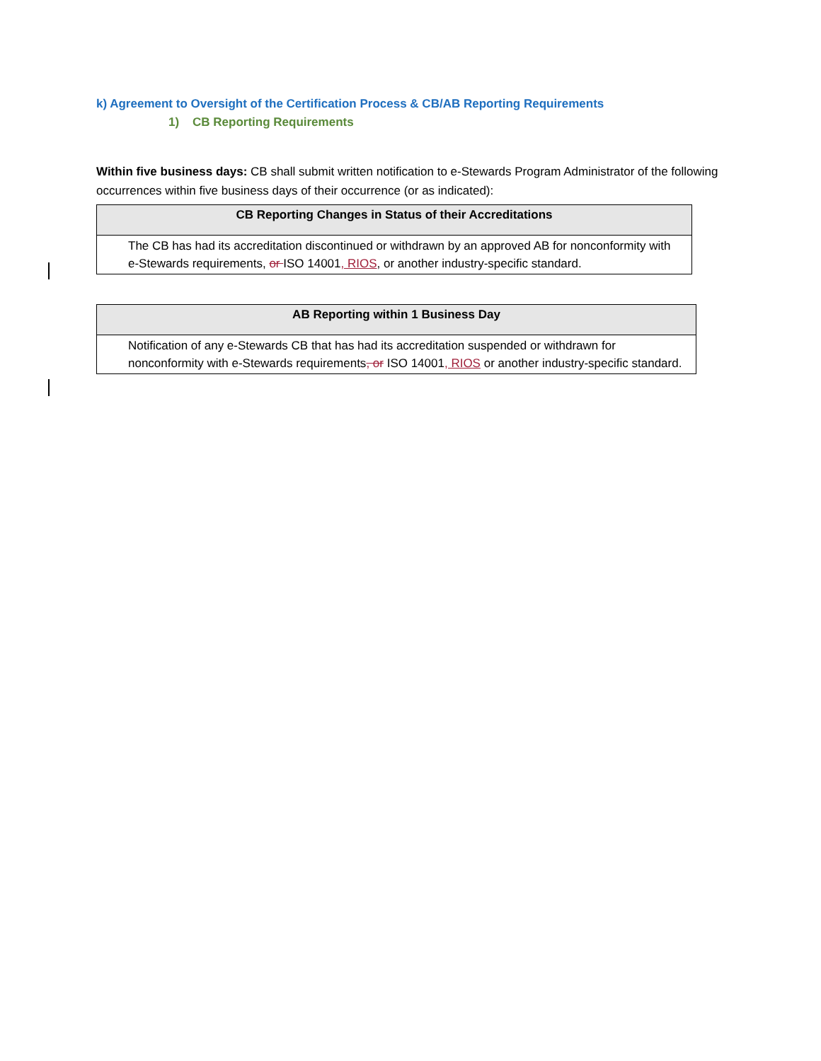k) Agreement to Oversight of the Certification Process & CB/AB Reporting Requirements
1) CB Reporting Requirements
Within five business days: CB shall submit written notification to e-Stewards Program Administrator of the following occurrences within five business days of their occurrence (or as indicated):
| CB Reporting Changes in Status of their Accreditations |
| --- |
| The CB has had its accreditation discontinued or withdrawn by an approved AB for nonconformity with e-Stewards requirements, or ISO 14001 , RIOS , or another industry-specific standard. |
| AB Reporting within 1 Business Day |
| --- |
| Notification of any e-Stewards CB that has had its accreditation suspended or withdrawn for nonconformity with e-Stewards requirements , or ISO 14001 , RIOS or another industry-specific standard. |